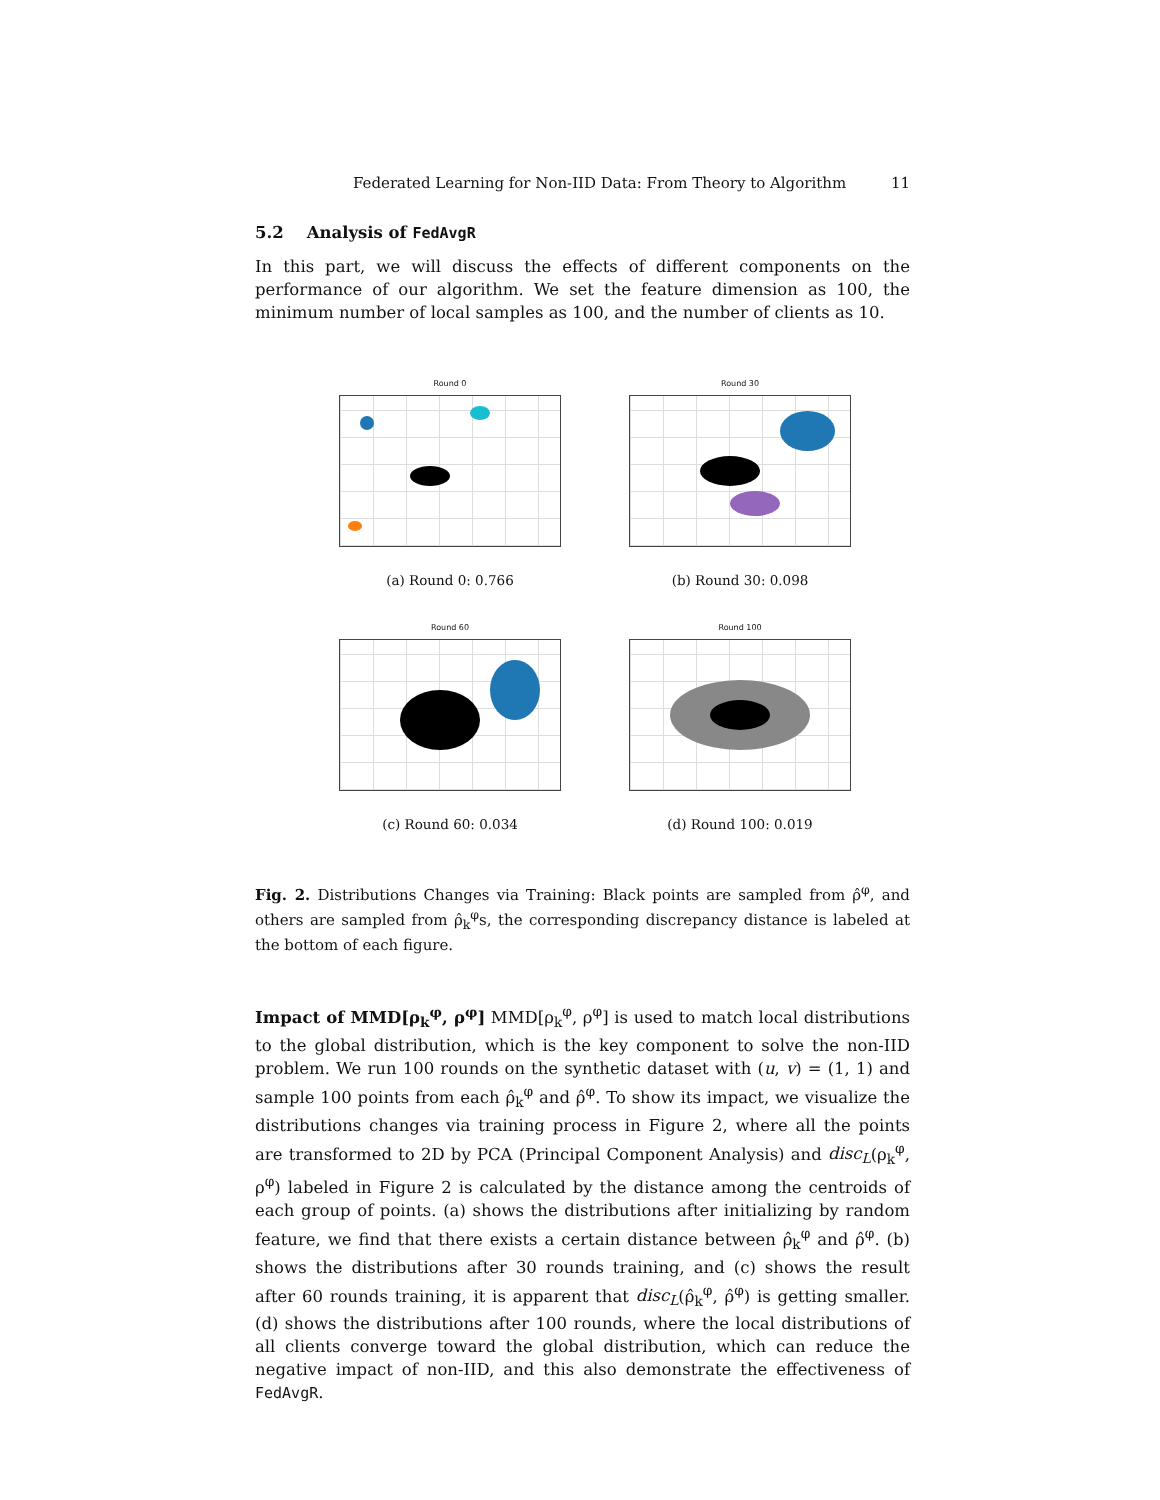Federated Learning for Non-IID Data: From Theory to Algorithm 11
5.2 Analysis of FedAvgR
In this part, we will discuss the effects of different components on the performance of our algorithm. We set the feature dimension as 100, the minimum number of local samples as 100, and the number of clients as 10.
Round 0
(a) Round 0: 0.766
Round 30
(b) Round 30: 0.098
Round 60
(c) Round 60: 0.034
Round 100
(d) Round 100: 0.019
Fig. 2. Distributions Changes via Training: Black points are sampled from ρ̂<sup>φ</sup>, and others are sampled from ρ̂<sub>k</sub><sup>φ</sup>s, the corresponding discrepancy distance is labeled at the bottom of each figure.
Impact of MMD[ρ<sub>k</sub><sup>φ</sup>, ρ<sup>φ</sup>] MMD[ρ<sub>k</sub><sup>φ</sup>, ρ<sup>φ</sup>] is used to match local distributions to the global distribution, which is the key component to solve the non-IID problem. We run 100 rounds on the synthetic dataset with (u, v) = (1, 1) and sample 100 points from each ρ̂<sub>k</sub><sup>φ</sup> and ρ̂<sup>φ</sup>. To show its impact, we visualize the distributions changes via training process in Figure 2, where all the points are transformed to 2D by PCA (Principal Component Analysis) and disc<sub>L</sub>(ρ<sub>k</sub><sup>φ</sup>, ρ<sup>φ</sup>) labeled in Figure 2 is calculated by the distance among the centroids of each group of points. (a) shows the distributions after initializing by random feature, we find that there exists a certain distance between ρ̂<sub>k</sub><sup>φ</sup> and ρ̂<sup>φ</sup>. (b) shows the distributions after 30 rounds training, and (c) shows the result after 60 rounds training, it is apparent that disc<sub>L</sub>(ρ̂<sub>k</sub><sup>φ</sup>, ρ̂<sup>φ</sup>) is getting smaller. (d) shows the distributions after 100 rounds, where the local distributions of all clients converge toward the global distribution, which can reduce the negative impact of non-IID, and this also demonstrate the effectiveness of FedAvgR.